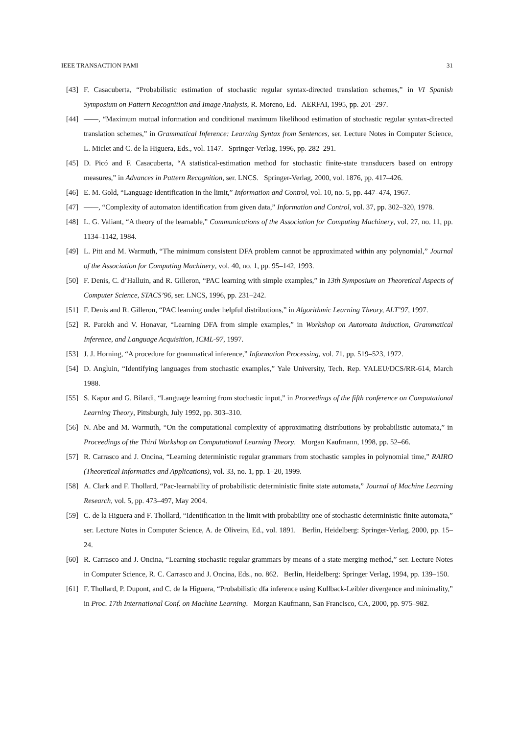IEEE TRANSACTION PAMI 31
[43] F. Casacuberta, “Probabilistic estimation of stochastic regular syntax-directed translation schemes,” in VI Spanish Symposium on Pattern Recognition and Image Analysis, R. Moreno, Ed. AERFAI, 1995, pp. 201–297.
[44] ——, “Maximum mutual information and conditional maximum likelihood estimation of stochastic regular syntax-directed translation schemes,” in Grammatical Inference: Learning Syntax from Sentences, ser. Lecture Notes in Computer Science, L. Miclet and C. de la Higuera, Eds., vol. 1147. Springer-Verlag, 1996, pp. 282–291.
[45] D. Picó and F. Casacuberta, “A statistical-estimation method for stochastic finite-state transducers based on entropy measures,” in Advances in Pattern Recognition, ser. LNCS. Springer-Verlag, 2000, vol. 1876, pp. 417–426.
[46] E. M. Gold, “Language identification in the limit,” Information and Control, vol. 10, no. 5, pp. 447–474, 1967.
[47] ——, “Complexity of automaton identification from given data,” Information and Control, vol. 37, pp. 302–320, 1978.
[48] L. G. Valiant, “A theory of the learnable,” Communications of the Association for Computing Machinery, vol. 27, no. 11, pp. 1134–1142, 1984.
[49] L. Pitt and M. Warmuth, “The minimum consistent DFA problem cannot be approximated within any polynomial,” Journal of the Association for Computing Machinery, vol. 40, no. 1, pp. 95–142, 1993.
[50] F. Denis, C. d’Halluin, and R. Gilleron, “PAC learning with simple examples,” in 13th Symposium on Theoretical Aspects of Computer Science, STACS’96, ser. LNCS, 1996, pp. 231–242.
[51] F. Denis and R. Gilleron, “PAC learning under helpful distributions,” in Algorithmic Learning Theory, ALT’97, 1997.
[52] R. Parekh and V. Honavar, “Learning DFA from simple examples,” in Workshop on Automata Induction, Grammatical Inference, and Language Acquisition, ICML-97, 1997.
[53] J. J. Horning, “A procedure for grammatical inference,” Information Processing, vol. 71, pp. 519–523, 1972.
[54] D. Angluin, “Identifying languages from stochastic examples,” Yale University, Tech. Rep. YALEU/DCS/RR-614, March 1988.
[55] S. Kapur and G. Bilardi, “Language learning from stochastic input,” in Proceedings of the fifth conference on Computational Learning Theory, Pittsburgh, July 1992, pp. 303–310.
[56] N. Abe and M. Warmuth, “On the computational complexity of approximating distributions by probabilistic automata,” in Proceedings of the Third Workshop on Computational Learning Theory. Morgan Kaufmann, 1998, pp. 52–66.
[57] R. Carrasco and J. Oncina, “Learning deterministic regular grammars from stochastic samples in polynomial time,” RAIRO (Theoretical Informatics and Applications), vol. 33, no. 1, pp. 1–20, 1999.
[58] A. Clark and F. Thollard, “Pac-learnability of probabilistic deterministic finite state automata,” Journal of Machine Learning Research, vol. 5, pp. 473–497, May 2004.
[59] C. de la Higuera and F. Thollard, “Identification in the limit with probability one of stochastic deterministic finite automata,” ser. Lecture Notes in Computer Science, A. de Oliveira, Ed., vol. 1891. Berlin, Heidelberg: Springer-Verlag, 2000, pp. 15–24.
[60] R. Carrasco and J. Oncina, “Learning stochastic regular grammars by means of a state merging method,” ser. Lecture Notes in Computer Science, R. C. Carrasco and J. Oncina, Eds., no. 862. Berlin, Heidelberg: Springer Verlag, 1994, pp. 139–150.
[61] F. Thollard, P. Dupont, and C. de la Higuera, “Probabilistic dfa inference using Kullback-Leibler divergence and minimality,” in Proc. 17th International Conf. on Machine Learning. Morgan Kaufmann, San Francisco, CA, 2000, pp. 975–982.